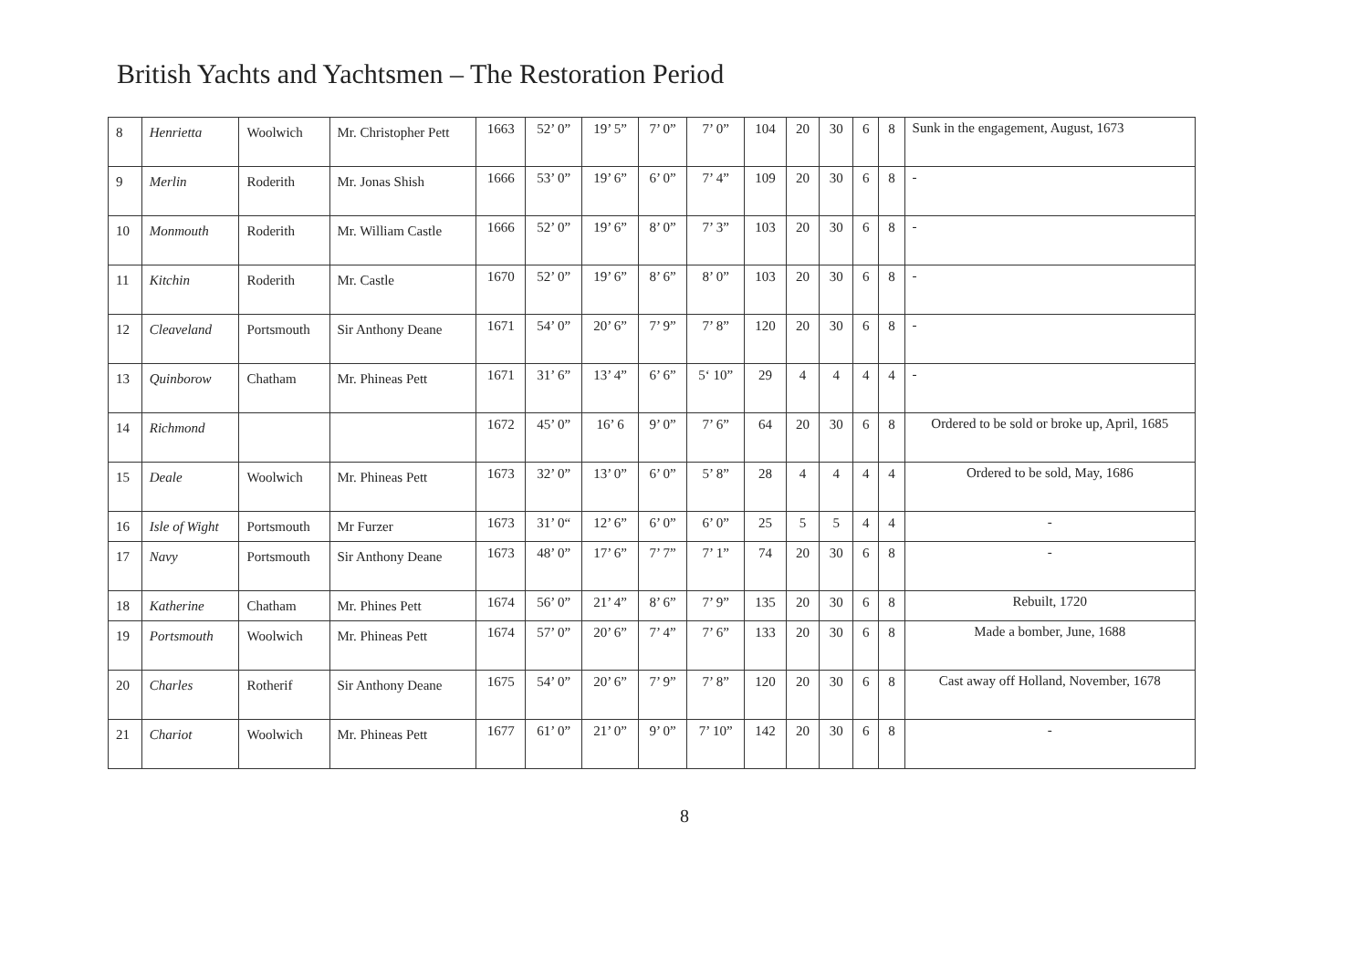British Yachts and Yachtsmen – The Restoration Period
| 8 | Henrietta | Woolwich | Mr. Christopher Pett | 1663 | 52’ 0” | 19’ 5” | 7’ 0” | 7’ 0” | 104 | 20 | 30 | 6 | 8 | Sunk in the engagement, August, 1673 |
| 9 | Merlin | Roderith | Mr. Jonas Shish | 1666 | 53’ 0” | 19’ 6” | 6’ 0” | 7’ 4” | 109 | 20 | 30 | 6 | 8 | - |
| 10 | Monmouth | Roderith | Mr. William Castle | 1666 | 52’ 0” | 19’ 6” | 8’ 0” | 7’ 3” | 103 | 20 | 30 | 6 | 8 | - |
| 11 | Kitchin | Roderith | Mr. Castle | 1670 | 52’ 0” | 19’ 6” | 8’ 6” | 8’ 0” | 103 | 20 | 30 | 6 | 8 | - |
| 12 | Cleaveland | Portsmouth | Sir Anthony Deane | 1671 | 54’ 0” | 20’ 6” | 7’ 9” | 7’ 8” | 120 | 20 | 30 | 6 | 8 | - |
| 13 | Quinborow | Chatham | Mr. Phineas Pett | 1671 | 31’ 6” | 13’ 4” | 6’ 6” | 5‘ 10” | 29 | 4 | 4 | 4 | 4 | - |
| 14 | Richmond | | | 1672 | 45’ 0” | 16’ 6 | 9’ 0” | 7’ 6” | 64 | 20 | 30 | 6 | 8 | Ordered to be sold or broke up, April, 1685 |
| 15 | Deale | Woolwich | Mr. Phineas Pett | 1673 | 32’ 0” | 13’ 0” | 6’ 0” | 5’ 8” | 28 | 4 | 4 | 4 | 4 | Ordered to be sold, May, 1686 |
| 16 | Isle of Wight | Portsmouth | Mr Furzer | 1673 | 31’ 0“ | 12’ 6” | 6’ 0” | 6’ 0” | 25 | 5 | 5 | 4 | 4 | - |
| 17 | Navy | Portsmouth | Sir Anthony Deane | 1673 | 48’ 0” | 17’ 6” | 7’ 7” | 7’ 1” | 74 | 20 | 30 | 6 | 8 | - |
| 18 | Katherine | Chatham | Mr. Phines Pett | 1674 | 56’ 0” | 21’ 4” | 8’ 6” | 7’ 9” | 135 | 20 | 30 | 6 | 8 | Rebuilt, 1720 |
| 19 | Portsmouth | Woolwich | Mr. Phineas Pett | 1674 | 57’ 0” | 20’ 6” | 7’ 4” | 7’ 6” | 133 | 20 | 30 | 6 | 8 | Made a bomber, June, 1688 |
| 20 | Charles | Rotherif | Sir Anthony Deane | 1675 | 54’ 0” | 20’ 6” | 7’ 9” | 7’ 8” | 120 | 20 | 30 | 6 | 8 | Cast away off Holland, November, 1678 |
| 21 | Chariot | Woolwich | Mr. Phineas Pett | 1677 | 61’ 0” | 21’ 0” | 9’ 0” | 7’ 10” | 142 | 20 | 30 | 6 | 8 | - |
8